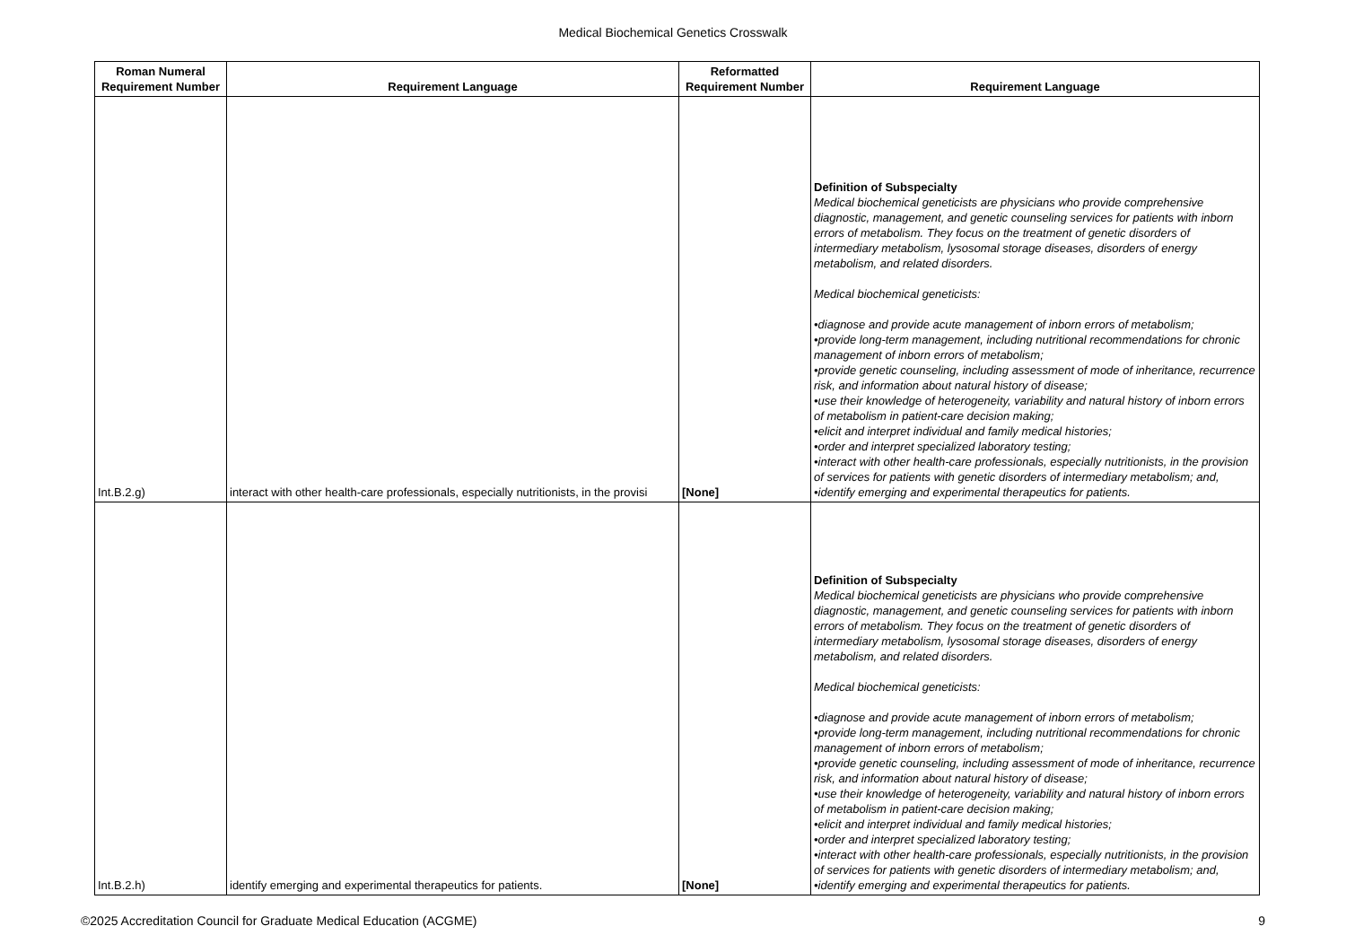Medical Biochemical Genetics Crosswalk
| Roman Numeral Requirement Number | Requirement Language | Reformatted Requirement Number | Requirement Language |
| --- | --- | --- | --- |
| Int.B.2.g) | interact with other health-care professionals, especially nutritionists, in the provisi | [None] | Definition of Subspecialty Medical biochemical geneticists are physicians who provide comprehensive diagnostic, management, and genetic counseling services for patients with inborn errors of metabolism. They focus on the treatment of genetic disorders of intermediary metabolism, lysosomal storage diseases, disorders of energy metabolism, and related disorders. Medical biochemical geneticists: •diagnose and provide acute management of inborn errors of metabolism; •provide long-term management, including nutritional recommendations for chronic management of inborn errors of metabolism; •provide genetic counseling, including assessment of mode of inheritance, recurrence risk, and information about natural history of disease; •use their knowledge of heterogeneity, variability and natural history of inborn errors of metabolism in patient-care decision making; •elicit and interpret individual and family medical histories; •order and interpret specialized laboratory testing; •interact with other health-care professionals, especially nutritionists, in the provision of services for patients with genetic disorders of intermediary metabolism; and, •identify emerging and experimental therapeutics for patients. |
| Int.B.2.h) | identify emerging and experimental therapeutics for patients. | [None] | Definition of Subspecialty Medical biochemical geneticists are physicians who provide comprehensive diagnostic, management, and genetic counseling services for patients with inborn errors of metabolism. They focus on the treatment of genetic disorders of intermediary metabolism, lysosomal storage diseases, disorders of energy metabolism, and related disorders. Medical biochemical geneticists: •diagnose and provide acute management of inborn errors of metabolism; •provide long-term management, including nutritional recommendations for chronic management of inborn errors of metabolism; •provide genetic counseling, including assessment of mode of inheritance, recurrence risk, and information about natural history of disease; •use their knowledge of heterogeneity, variability and natural history of inborn errors of metabolism in patient-care decision making; •elicit and interpret individual and family medical histories; •order and interpret specialized laboratory testing; •interact with other health-care professionals, especially nutritionists, in the provision of services for patients with genetic disorders of intermediary metabolism; and, •identify emerging and experimental therapeutics for patients. |
©2025 Accreditation Council for Graduate Medical Education (ACGME) 9